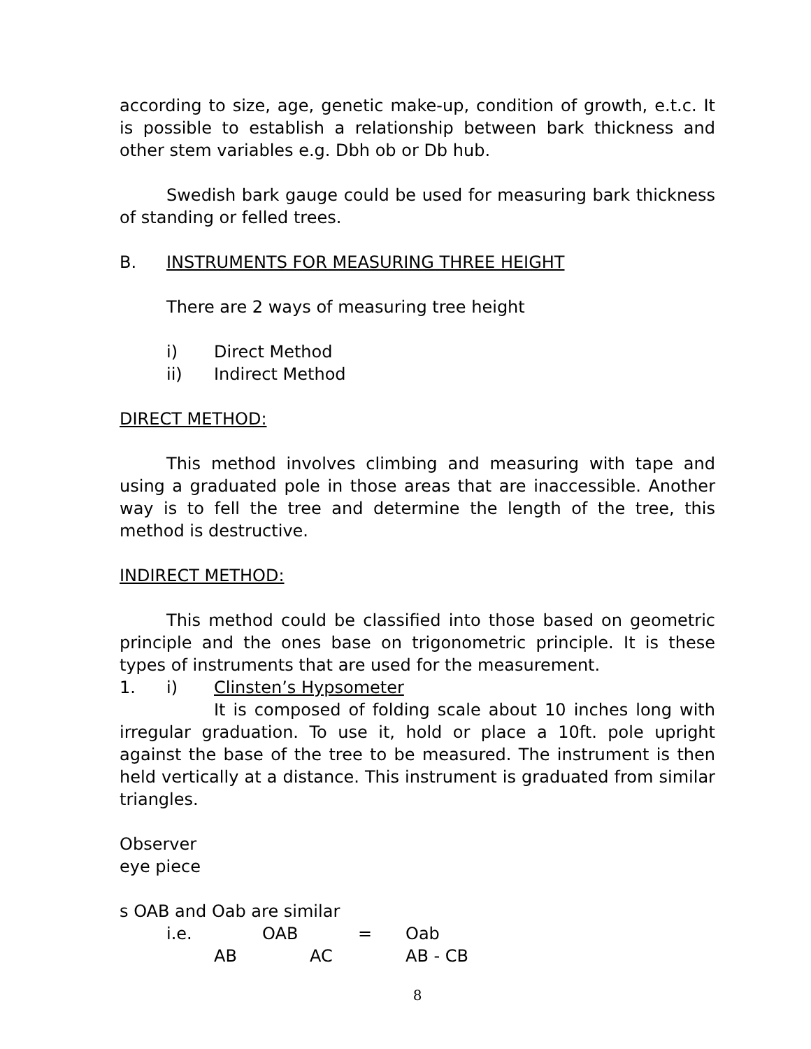according to size, age, genetic make-up, condition of growth, e.t.c. It is possible to establish a relationship between bark thickness and other stem variables e.g. Dbh ob or Db hub.
Swedish bark gauge could be used for measuring bark thickness of standing or felled trees.
B. INSTRUMENTS FOR MEASURING THREE HEIGHT
There are 2 ways of measuring tree height
i) Direct Method
ii) Indirect Method
DIRECT METHOD:
This method involves climbing and measuring with tape and using a graduated pole in those areas that are inaccessible. Another way is to fell the tree and determine the length of the tree, this method is destructive.
INDIRECT METHOD:
This method could be classified into those based on geometric principle and the ones base on trigonometric principle. It is these types of instruments that are used for the measurement.
1. i) Clinsten’s Hypsometer
It is composed of folding scale about 10 inches long with irregular graduation. To use it, hold or place a 10ft. pole upright against the base of the tree to be measured. The instrument is then held vertically at a distance. This instrument is graduated from similar triangles.
Observer
eye piece
s OAB and Oab are similar
i.e. OAB = Oab
AB AC AB - CB
8